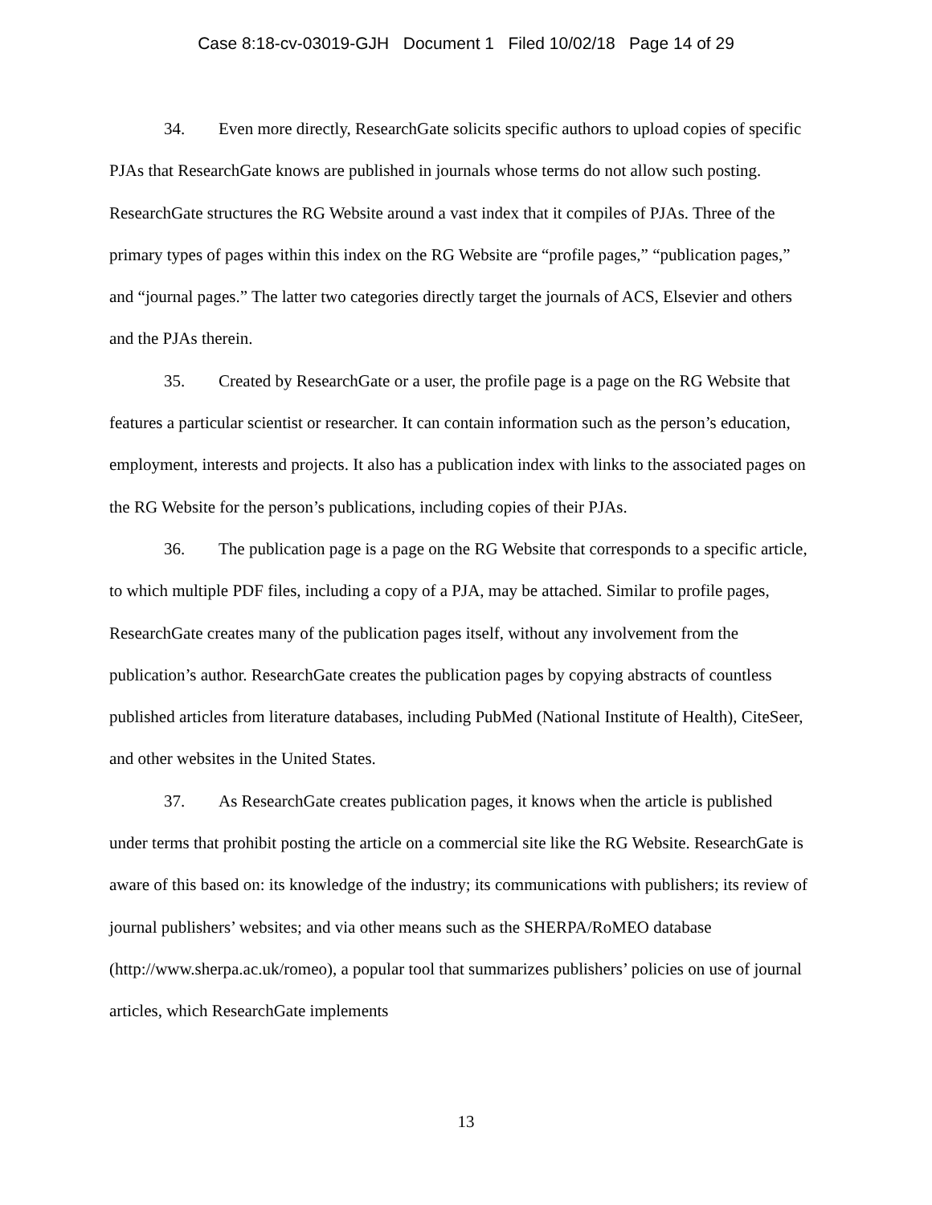Case 8:18-cv-03019-GJH Document 1 Filed 10/02/18 Page 14 of 29
34. Even more directly, ResearchGate solicits specific authors to upload copies of specific PJAs that ResearchGate knows are published in journals whose terms do not allow such posting. ResearchGate structures the RG Website around a vast index that it compiles of PJAs. Three of the primary types of pages within this index on the RG Website are “profile pages,” “publication pages,” and “journal pages.” The latter two categories directly target the journals of ACS, Elsevier and others and the PJAs therein.
35. Created by ResearchGate or a user, the profile page is a page on the RG Website that features a particular scientist or researcher. It can contain information such as the person’s education, employment, interests and projects. It also has a publication index with links to the associated pages on the RG Website for the person’s publications, including copies of their PJAs.
36. The publication page is a page on the RG Website that corresponds to a specific article, to which multiple PDF files, including a copy of a PJA, may be attached. Similar to profile pages, ResearchGate creates many of the publication pages itself, without any involvement from the publication’s author. ResearchGate creates the publication pages by copying abstracts of countless published articles from literature databases, including PubMed (National Institute of Health), CiteSeer, and other websites in the United States.
37. As ResearchGate creates publication pages, it knows when the article is published under terms that prohibit posting the article on a commercial site like the RG Website. ResearchGate is aware of this based on: its knowledge of the industry; its communications with publishers; its review of journal publishers’ websites; and via other means such as the SHERPA/RoMEO database (http://www.sherpa.ac.uk/romeo), a popular tool that summarizes publishers’ policies on use of journal articles, which ResearchGate implements
13